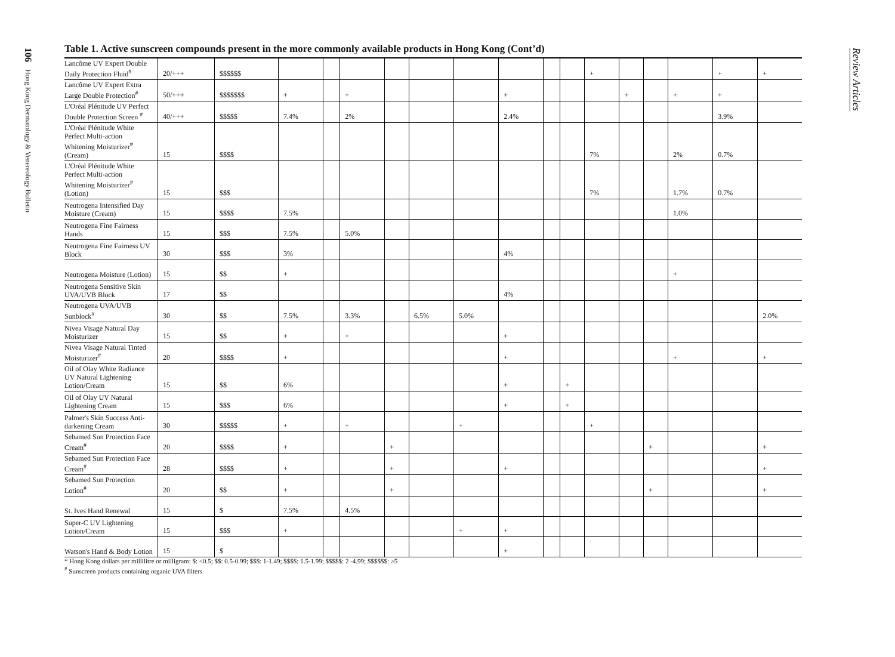106 Hong Kong Dermatology & Venereology Bulletin
Review Articles
Table 1. Active sunscreen compounds present in the more commonly available products in Hong Kong (Cont’d)
| Lancôme UV Expert Double Daily Protection Fluid<sup>#</sup> | 20/+++ | $$$$$$ | | | | | | | | | | + | | | | + | + |
| Lancôme UV Expert Extra Large Double Protection<sup>#</sup> | 50/+++ | $$$$$$$ | + | | + | | | | + | | | | + | | + | + | |
| L'Oréal Plénitude UV Perfect Double Protection Screen <sup>#</sup> | 40/+++ | $$$$$ | 7.4% | | 2% | | | | 2.4% | | | | | | | 3.9% | |
| L'Oréal Plénitude White Perfect Multi-action Whitening Moisturizer<sup>#</sup> (Cream) | 15 | $$$$ | | | | | | | | | | 7% | | | 2% | 0.7% | |
| L'Oréal Plénitude White Perfect Multi-action Whitening Moisturizer<sup>#</sup> (Lotion) | 15 | $$$ | | | | | | | | | | 7% | | | 1.7% | 0.7% | |
| Neutrogena Intensified Day Moisture (Cream) | 15 | $$$$ | 7.5% | | | | | | | | | | | | 1.0% | | |
| Neutrogena Fine Fairness Hands | 15 | $$$ | 7.5% | | 5.0% | | | | | | | | | | | | |
| Neutrogena Fine Fairness UV Block | 30 | $$$ | 3% | | | | | | 4% | | | | | | | | |
| Neutrogena Moisture (Lotion) | 15 | $$ | + | | | | | | | | | | | | + | | |
| Neutrogena Sensitive Skin UVA/UVB Block | 17 | $$ | | | | | | | 4% | | | | | | | | |
| Neutrogena UVA/UVB Sunblock<sup>#</sup> | 30 | $$ | 7.5% | | 3.3% | | 6.5% | 5.0% | | | | | | | | | 2.0% |
| Nivea Visage Natural Day Moisturizer | 15 | $$ | + | | + | | | | + | | | | | | | | |
| Nivea Visage Natural Tinted Moisturizer<sup>#</sup> | 20 | $$$$ | + | | | | | | + | | | | | | + | | + |
| Oil of Olay White Radiance UV Natural Lightening Lotion/Cream | 15 | $$ | 6% | | | | | | + | | + | | | | | | |
| Oil of Olay UV Natural Lightening Cream | 15 | $$$ | 6% | | | | | | + | | + | | | | | | |
| Palmer's Skin Success Anti-darkening Cream | 30 | $$$$$ | + | | + | | | + | | | | + | | | | | |
| Sebamed Sun Protection Face Cream<sup>#</sup> | 20 | $$$$ | + | | | + | | | | | | | | + | | | + |
| Sebamed Sun Protection Face Cream<sup>#</sup> | 28 | $$$$ | + | | | + | | | + | | | | | | | | + |
| Sebamed Sun Protection Lotion<sup>#</sup> | 20 | $$ | + | | | + | | | | | | | | + | | | + |
| St. Ives Hand Renewal | 15 | $ | 7.5% | | 4.5% | | | | | | | | | | | | |
| Super-C UV Lightening Lotion/Cream | 15 | $$$ | + | | | | | + | + | | | | | | | | |
| Watson's Hand & Body Lotion | 15 | $ | | | | | | | + | | | | | | | | |
* Hong Kong dollars per millilitre or milligram: $: <0.5; $$: 0.5-0.99; $$$: 1-1.49; $$$$: 1.5-1.99; $$$$$: 2 -4.99; $$$$$$: ≥5
<sup>#</sup> Sunscreen products containing organic UVA filters